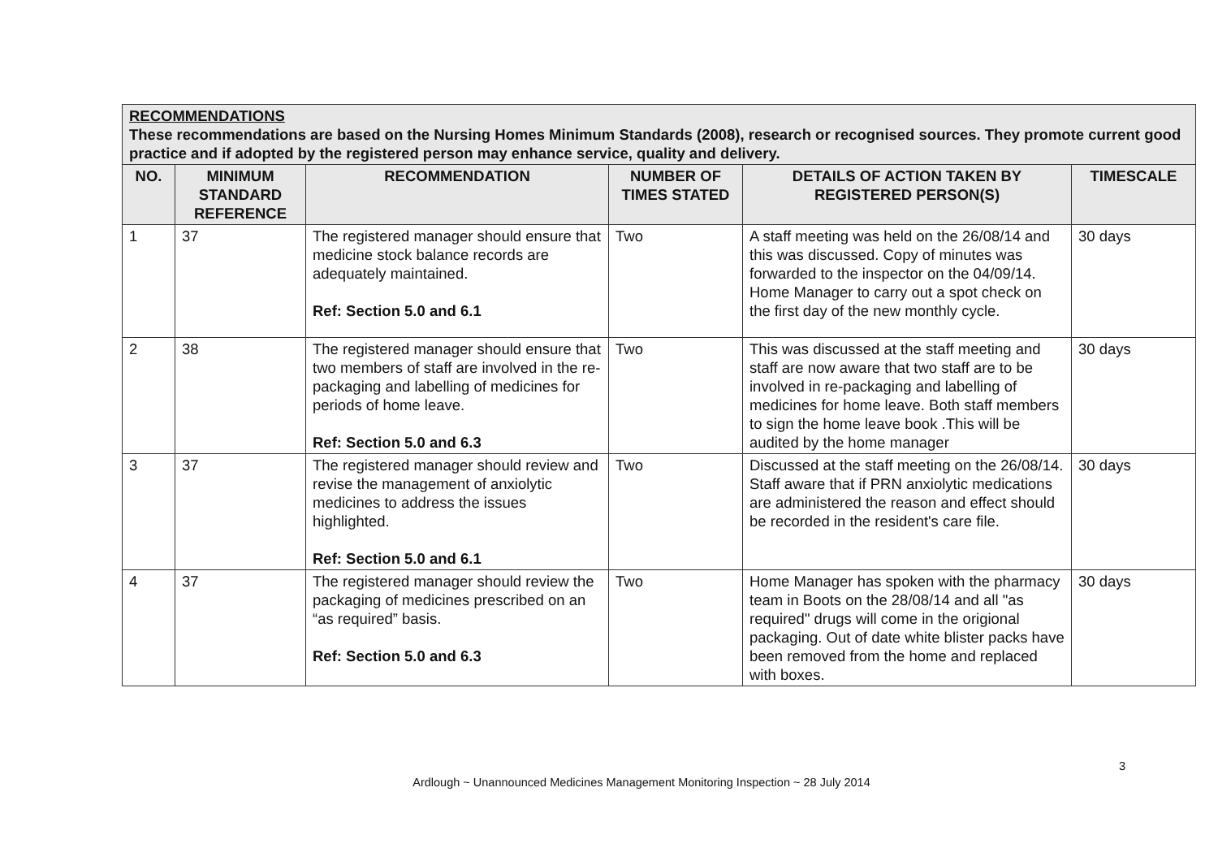| RECOMMENDATIONS These recommendations are based on the Nursing Homes Minimum Standards (2008), research or recognised sources. They promote current good practice and if adopted by the registered person may enhance service, quality and delivery. | | | | | |
| --- | --- | --- | --- | --- | --- |
| NO. | MINIMUM STANDARD REFERENCE | RECOMMENDATION | NUMBER OF TIMES STATED | DETAILS OF ACTION TAKEN BY REGISTERED PERSON(S) | TIMESCALE |
| 1 | 37 | The registered manager should ensure that medicine stock balance records are adequately maintained. Ref: Section 5.0 and 6.1 | Two | A staff meeting was held on the 26/08/14 and this was discussed. Copy of minutes was forwarded to the inspector on the 04/09/14. Home Manager to carry out a spot check on the first day of the new monthly cycle. | 30 days |
| 2 | 38 | The registered manager should ensure that two members of staff are involved in the re-packaging and labelling of medicines for periods of home leave. Ref: Section 5.0 and 6.3 | Two | This was discussed at the staff meeting and staff are now aware that two staff are to be involved in re-packaging and labelling of medicines for home leave. Both staff members to sign the home leave book .This will be audited by the home manager | 30 days |
| 3 | 37 | The registered manager should review and revise the management of anxiolytic medicines to address the issues highlighted. Ref: Section 5.0 and 6.1 | Two | Discussed at the staff meeting on the 26/08/14. Staff aware that if PRN anxiolytic medications are administered the reason and effect should be recorded in the resident's care file. | 30 days |
| 4 | 37 | The registered manager should review the packaging of medicines prescribed on an “as required” basis. Ref: Section 5.0 and 6.3 | Two | Home Manager has spoken with the pharmacy team in Boots on the 28/08/14 and all "as required" drugs will come in the origional packaging. Out of date white blister packs have been removed from the home and replaced with boxes. | 30 days |
3
Ardlough ~ Unannounced Medicines Management Monitoring Inspection ~ 28 July 2014